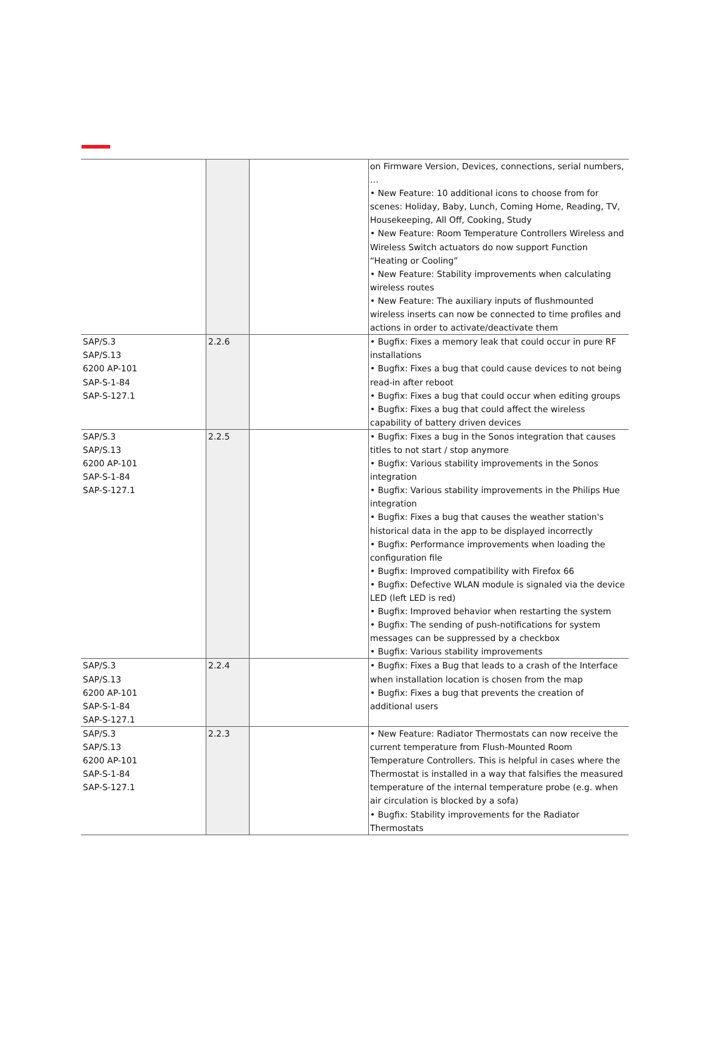| | | | on Firmware Version, Devices, connections, serial numbers, … • New Feature: 10 additional icons to choose from for scenes: Holiday, Baby, Lunch, Coming Home, Reading, TV, Housekeeping, All Off, Cooking, Study • New Feature: Room Temperature Controllers Wireless and Wireless Switch actuators do now support Function “Heating or Cooling” • New Feature: Stability improvements when calculating wireless routes • New Feature: The auxiliary inputs of flushmounted wireless inserts can now be connected to time profiles and actions in order to activate/deactivate them |
| SAP/S.3 SAP/S.13 6200 AP-101 SAP-S-1-84 SAP-S-127.1 | 2.2.6 | | • Bugfix: Fixes a memory leak that could occur in pure RF installations • Bugfix: Fixes a bug that could cause devices to not being read-in after reboot • Bugfix: Fixes a bug that could occur when editing groups • Bugfix: Fixes a bug that could affect the wireless capability of battery driven devices |
| SAP/S.3 SAP/S.13 6200 AP-101 SAP-S-1-84 SAP-S-127.1 | 2.2.5 | | • Bugfix: Fixes a bug in the Sonos integration that causes titles to not start / stop anymore • Bugfix: Various stability improvements in the Sonos integration • Bugfix: Various stability improvements in the Philips Hue integration • Bugfix: Fixes a bug that causes the weather station's historical data in the app to be displayed incorrectly • Bugfix: Performance improvements when loading the configuration file • Bugfix: Improved compatibility with Firefox 66 • Bugfix: Defective WLAN module is signaled via the device LED (left LED is red) • Bugfix: Improved behavior when restarting the system • Bugfix: The sending of push-notifications for system messages can be suppressed by a checkbox • Bugfix: Various stability improvements |
| SAP/S.3 SAP/S.13 6200 AP-101 SAP-S-1-84 SAP-S-127.1 | 2.2.4 | | • Bugfix: Fixes a Bug that leads to a crash of the Interface when installation location is chosen from the map • Bugfix: Fixes a bug that prevents the creation of additional users |
| SAP/S.3 SAP/S.13 6200 AP-101 SAP-S-1-84 SAP-S-127.1 | 2.2.3 | | • New Feature: Radiator Thermostats can now receive the current temperature from Flush-Mounted Room Temperature Controllers. This is helpful in cases where the Thermostat is installed in a way that falsifies the measured temperature of the internal temperature probe (e.g. when air circulation is blocked by a sofa) • Bugfix: Stability improvements for the Radiator Thermostats |